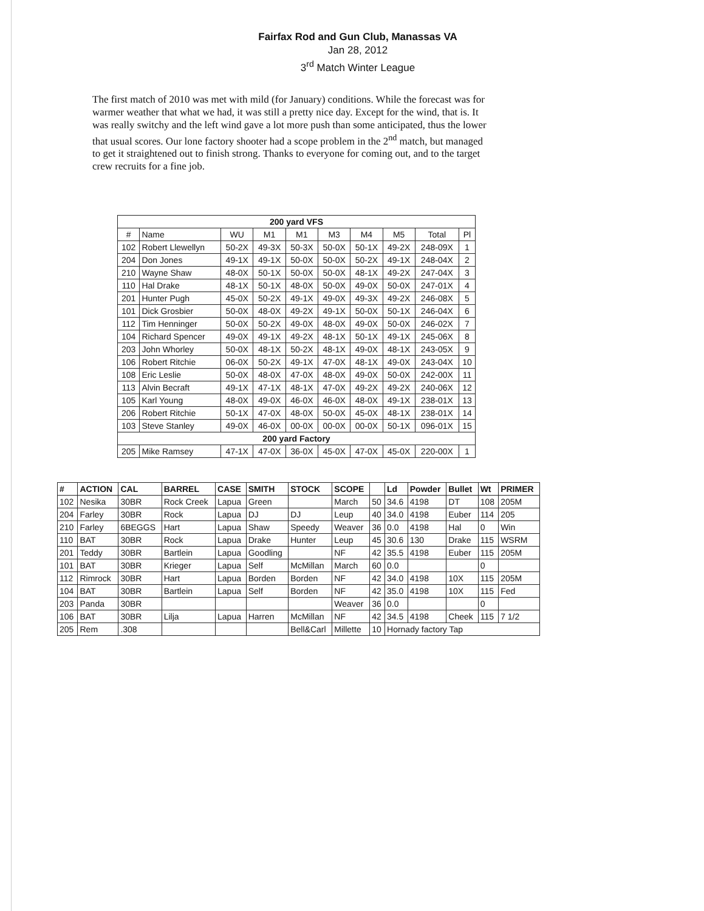Fairfax Rod and Gun Club, Manassas VA
Jan 28, 2012
3<sup>rd</sup> Match Winter League
The first match of 2010 was met with mild (for January) conditions. While the forecast was for warmer weather that what we had, it was still a pretty nice day. Except for the wind, that is. It was really switchy and the left wind gave a lot more push than some anticipated, thus the lower that usual scores. Our lone factory shooter had a scope problem in the 2<sup>nd</sup> match, but managed to get it straightened out to finish strong. Thanks to everyone for coming out, and to the target crew recruits for a fine job.
| 200 yard VFS | | | | | | | | | |
| --- | --- | --- | --- | --- | --- | --- | --- | --- | --- |
| # | Name | WU | M1 | M1 | M3 | M4 | M5 | Total | Pl |
| 102 | Robert Llewellyn | 50-2X | 49-3X | 50-3X | 50-0X | 50-1X | 49-2X | 248-09X | 1 |
| 204 | Don Jones | 49-1X | 49-1X | 50-0X | 50-0X | 50-2X | 49-1X | 248-04X | 2 |
| 210 | Wayne Shaw | 48-0X | 50-1X | 50-0X | 50-0X | 48-1X | 49-2X | 247-04X | 3 |
| 110 | Hal Drake | 48-1X | 50-1X | 48-0X | 50-0X | 49-0X | 50-0X | 247-01X | 4 |
| 201 | Hunter Pugh | 45-0X | 50-2X | 49-1X | 49-0X | 49-3X | 49-2X | 246-08X | 5 |
| 101 | Dick Grosbier | 50-0X | 48-0X | 49-2X | 49-1X | 50-0X | 50-1X | 246-04X | 6 |
| 112 | Tim Henninger | 50-0X | 50-2X | 49-0X | 48-0X | 49-0X | 50-0X | 246-02X | 7 |
| 104 | Richard Spencer | 49-0X | 49-1X | 49-2X | 48-1X | 50-1X | 49-1X | 245-06X | 8 |
| 203 | John Whorley | 50-0X | 48-1X | 50-2X | 48-1X | 49-0X | 48-1X | 243-05X | 9 |
| 106 | Robert Ritchie | 06-0X | 50-2X | 49-1X | 47-0X | 48-1X | 49-0X | 243-04X | 10 |
| 108 | Eric Leslie | 50-0X | 48-0X | 47-0X | 48-0X | 49-0X | 50-0X | 242-00X | 11 |
| 113 | Alvin Becraft | 49-1X | 47-1X | 48-1X | 47-0X | 49-2X | 49-2X | 240-06X | 12 |
| 105 | Karl Young | 48-0X | 49-0X | 46-0X | 46-0X | 48-0X | 49-1X | 238-01X | 13 |
| 206 | Robert Ritchie | 50-1X | 47-0X | 48-0X | 50-0X | 45-0X | 48-1X | 238-01X | 14 |
| 103 | Steve Stanley | 49-0X | 46-0X | 00-0X | 00-0X | 00-0X | 50-1X | 096-01X | 15 |
| 200 yard Factory | | | | | | | | | |
| 205 | Mike Ramsey | 47-1X | 47-0X | 36-0X | 45-0X | 47-0X | 45-0X | 220-00X | 1 |
| # | ACTION | CAL | BARREL | CASE | SMITH | STOCK | SCOPE | | Ld | Powder | Bullet | Wt | PRIMER |
| --- | --- | --- | --- | --- | --- | --- | --- | --- | --- | --- | --- | --- | --- |
| 102 | Nesika | 30BR | Rock Creek | Lapua | Green | | March | 50 | 34.6 | 4198 | DT | 108 | 205M |
| 204 | Farley | 30BR | Rock | Lapua | DJ | DJ | Leup | 40 | 34.0 | 4198 | Euber | 114 | 205 |
| 210 | Farley | 6BEGGS | Hart | Lapua | Shaw | Speedy | Weaver | 36 | 0.0 | 4198 | Hal | 0 | Win |
| 110 | BAT | 30BR | Rock | Lapua | Drake | Hunter | Leup | 45 | 30.6 | 130 | Drake | 115 | WSRM |
| 201 | Teddy | 30BR | Bartlein | Lapua | Goodling | | NF | 42 | 35.5 | 4198 | Euber | 115 | 205M |
| 101 | BAT | 30BR | Krieger | Lapua | Self | McMillan | March | 60 | 0.0 | | | 0 | |
| 112 | Rimrock | 30BR | Hart | Lapua | Borden | Borden | NF | 42 | 34.0 | 4198 | 10X | 115 | 205M |
| 104 | BAT | 30BR | Bartlein | Lapua | Self | Borden | NF | 42 | 35.0 | 4198 | 10X | 115 | Fed |
| 203 | Panda | 30BR | | | | | Weaver | 36 | 0.0 | | | 0 | |
| 106 | BAT | 30BR | Lilja | Lapua | Harren | McMillan | NF | 42 | 34.5 | 4198 | Cheek | 115 | 7 1/2 |
| 205 | Rem | .308 | | | | Bell&Carl | Millette | 10 | Hornady factory Tap | | | | |